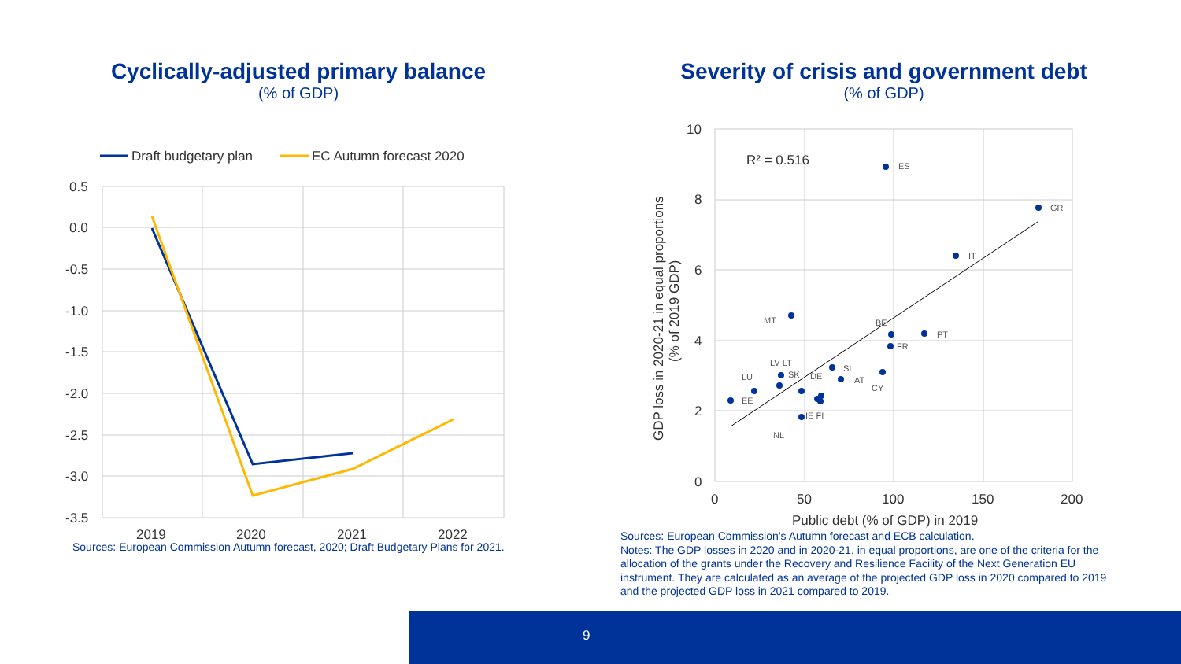Cyclically-adjusted primary balance
(% of GDP)
Draft budgetary plan
EC Autumn forecast 2020
0.5
0.0
-0.5
-1.0
-1.5
-2.0
-2.5
-3.0
-3.5
2019
2020
2021
2022
Sources: European Commission Autumn forecast, 2020; Draft Budgetary Plans for 2021.
Severity of crisis and government debt
(% of GDP)
10
8
6
4
2
0
0
50
100
150
200
Public debt (% of GDP) in 2019
R² = 0.516
GDP loss in 2020-21 in equal proportions
(% of 2019 GDP)
ES
GR
IT
MT
BE
PT
FR
LV LT
SI
LU
SK
DE
AT
CY
EE
IE FI
NL
Sources: European Commission’s Autumn forecast and ECB calculation.
Notes: The GDP losses in 2020 and in 2020-21, in equal proportions, are one of the criteria for the allocation of the grants under the Recovery and Resilience Facility of the Next Generation EU instrument. They are calculated as an average of the projected GDP loss in 2020 compared to 2019 and the projected GDP loss in 2021 compared to 2019.
9